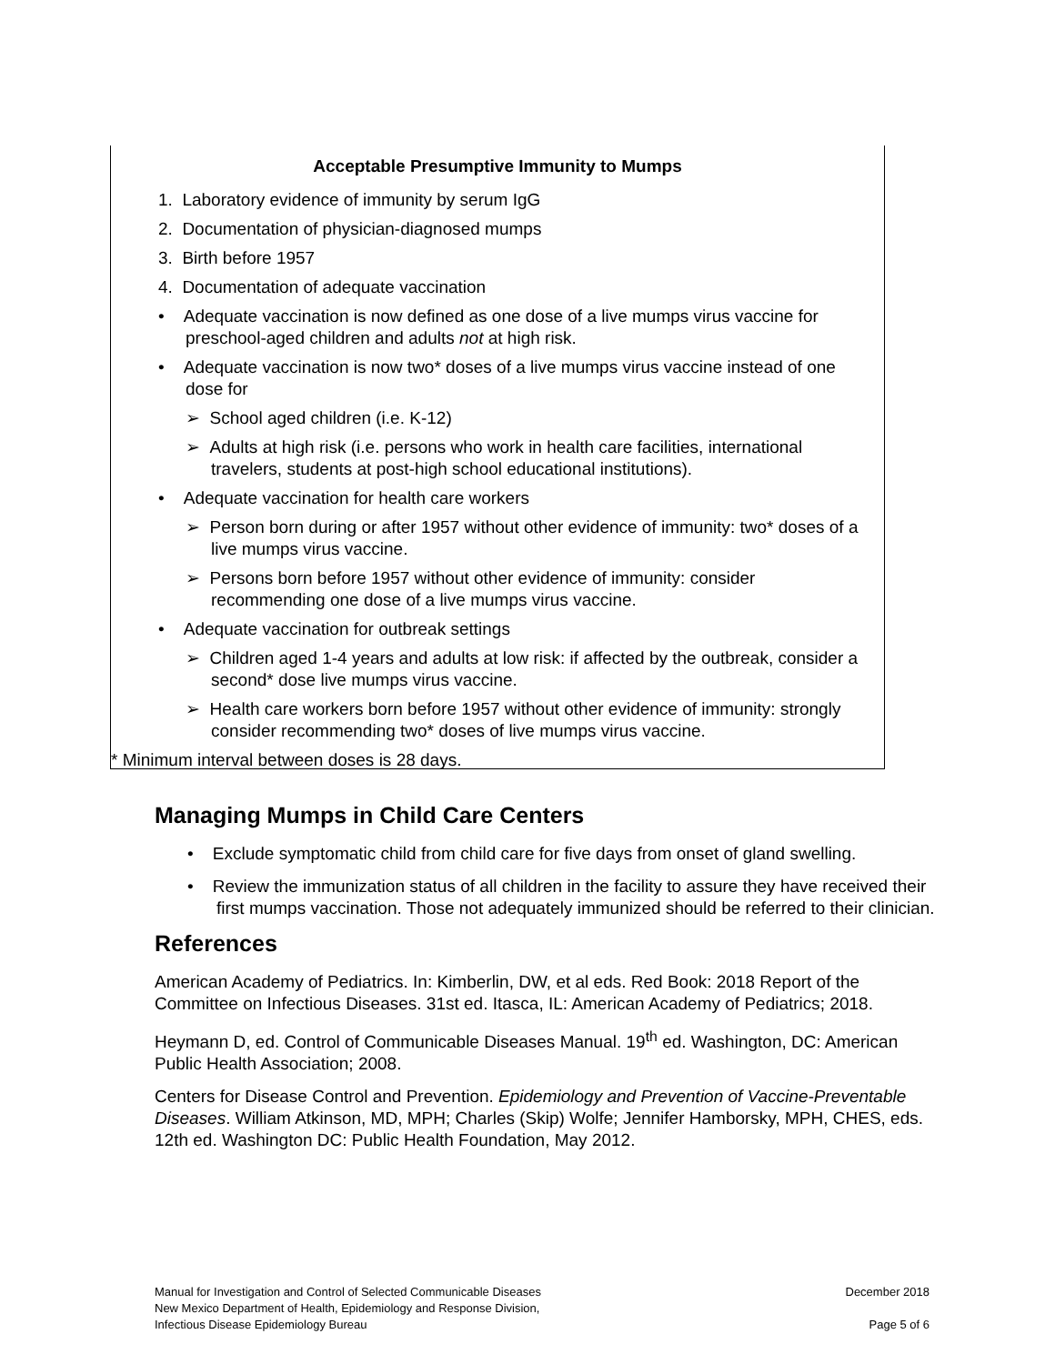Acceptable Presumptive Immunity to Mumps
1. Laboratory evidence of immunity by serum IgG
2. Documentation of physician-diagnosed mumps
3. Birth before 1957
4. Documentation of adequate vaccination
• Adequate vaccination is now defined as one dose of a live mumps virus vaccine for preschool-aged children and adults not at high risk.
• Adequate vaccination is now two* doses of a live mumps virus vaccine instead of one dose for
➢ School aged children (i.e. K-12)
➢ Adults at high risk (i.e. persons who work in health care facilities, international travelers, students at post-high school educational institutions).
• Adequate vaccination for health care workers
➢ Person born during or after 1957 without other evidence of immunity: two* doses of a live mumps virus vaccine.
➢ Persons born before 1957 without other evidence of immunity: consider recommending one dose of a live mumps virus vaccine.
• Adequate vaccination for outbreak settings
➢ Children aged 1-4 years and adults at low risk: if affected by the outbreak, consider a second* dose live mumps virus vaccine.
➢ Health care workers born before 1957 without other evidence of immunity: strongly consider recommending two* doses of live mumps virus vaccine.
* Minimum interval between doses is 28 days.
Managing Mumps in Child Care Centers
• Exclude symptomatic child from child care for five days from onset of gland swelling.
• Review the immunization status of all children in the facility to assure they have received their first mumps vaccination. Those not adequately immunized should be referred to their clinician.
References
American Academy of Pediatrics. In: Kimberlin, DW, et al eds. Red Book: 2018 Report of the Committee on Infectious Diseases. 31st ed. Itasca, IL: American Academy of Pediatrics; 2018.
Heymann D, ed. Control of Communicable Diseases Manual. 19<sup>th</sup> ed. Washington, DC: American Public Health Association; 2008.
Centers for Disease Control and Prevention. Epidemiology and Prevention of Vaccine-Preventable Diseases. William Atkinson, MD, MPH; Charles (Skip) Wolfe; Jennifer Hamborsky, MPH, CHES, eds. 12th ed. Washington DC: Public Health Foundation, May 2012.
Manual for Investigation and Control of Selected Communicable Diseases
New Mexico Department of Health, Epidemiology and Response Division,
Infectious Disease Epidemiology Bureau
December 2018
Page 5 of 6